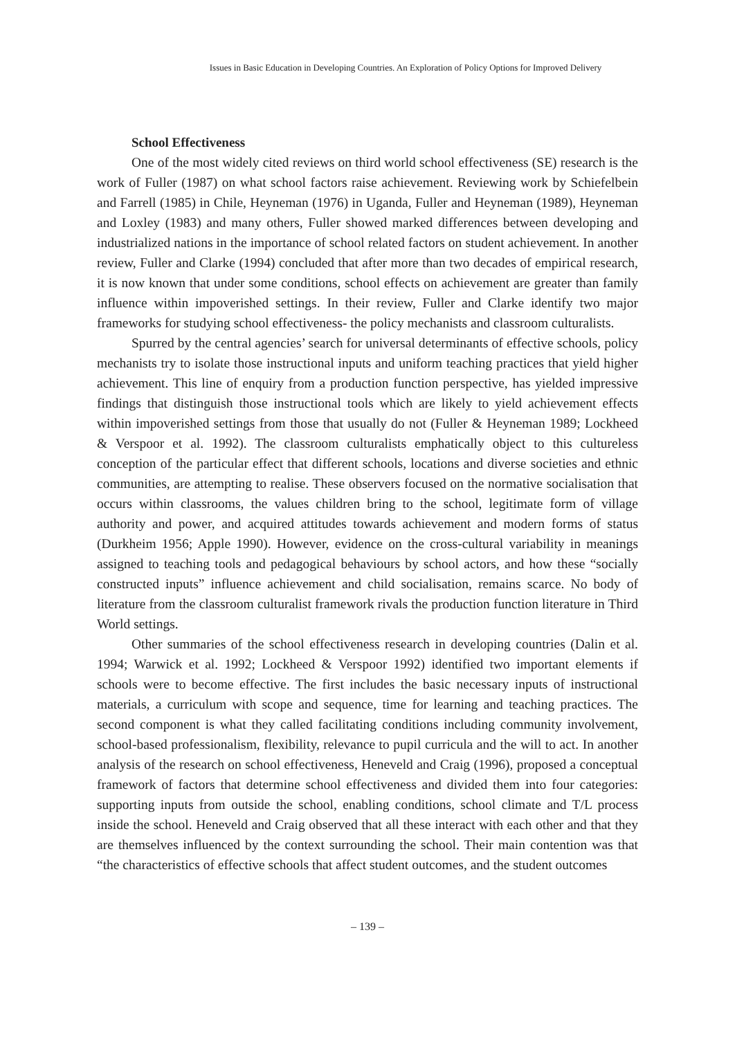Issues in Basic Education in Developing Countries. An Exploration of Policy Options for Improved Delivery
School Effectiveness
One of the most widely cited reviews on third world school effectiveness (SE) research is the work of Fuller (1987) on what school factors raise achievement. Reviewing work by Schiefelbein and Farrell (1985) in Chile, Heyneman (1976) in Uganda, Fuller and Heyneman (1989), Heyneman and Loxley (1983) and many others, Fuller showed marked differences between developing and industrialized nations in the importance of school related factors on student achievement. In another review, Fuller and Clarke (1994) concluded that after more than two decades of empirical research, it is now known that under some conditions, school effects on achievement are greater than family influence within impoverished settings. In their review, Fuller and Clarke identify two major frameworks for studying school effectiveness- the policy mechanists and classroom culturalists.
Spurred by the central agencies’ search for universal determinants of effective schools, policy mechanists try to isolate those instructional inputs and uniform teaching practices that yield higher achievement. This line of enquiry from a production function perspective, has yielded impressive findings that distinguish those instructional tools which are likely to yield achievement effects within impoverished settings from those that usually do not (Fuller & Heyneman 1989; Lockheed & Verspoor et al. 1992). The classroom culturalists emphatically object to this cultureless conception of the particular effect that different schools, locations and diverse societies and ethnic communities, are attempting to realise. These observers focused on the normative socialisation that occurs within classrooms, the values children bring to the school, legitimate form of village authority and power, and acquired attitudes towards achievement and modern forms of status (Durkheim 1956; Apple 1990). However, evidence on the cross-cultural variability in meanings assigned to teaching tools and pedagogical behaviours by school actors, and how these “socially constructed inputs” influence achievement and child socialisation, remains scarce. No body of literature from the classroom culturalist framework rivals the production function literature in Third World settings.
Other summaries of the school effectiveness research in developing countries (Dalin et al. 1994; Warwick et al. 1992; Lockheed & Verspoor 1992) identified two important elements if schools were to become effective. The first includes the basic necessary inputs of instructional materials, a curriculum with scope and sequence, time for learning and teaching practices. The second component is what they called facilitating conditions including community involvement, school-based professionalism, flexibility, relevance to pupil curricula and the will to act. In another analysis of the research on school effectiveness, Heneveld and Craig (1996), proposed a conceptual framework of factors that determine school effectiveness and divided them into four categories: supporting inputs from outside the school, enabling conditions, school climate and T/L process inside the school. Heneveld and Craig observed that all these interact with each other and that they are themselves influenced by the context surrounding the school. Their main contention was that “the characteristics of effective schools that affect student outcomes, and the student outcomes
– 139 –